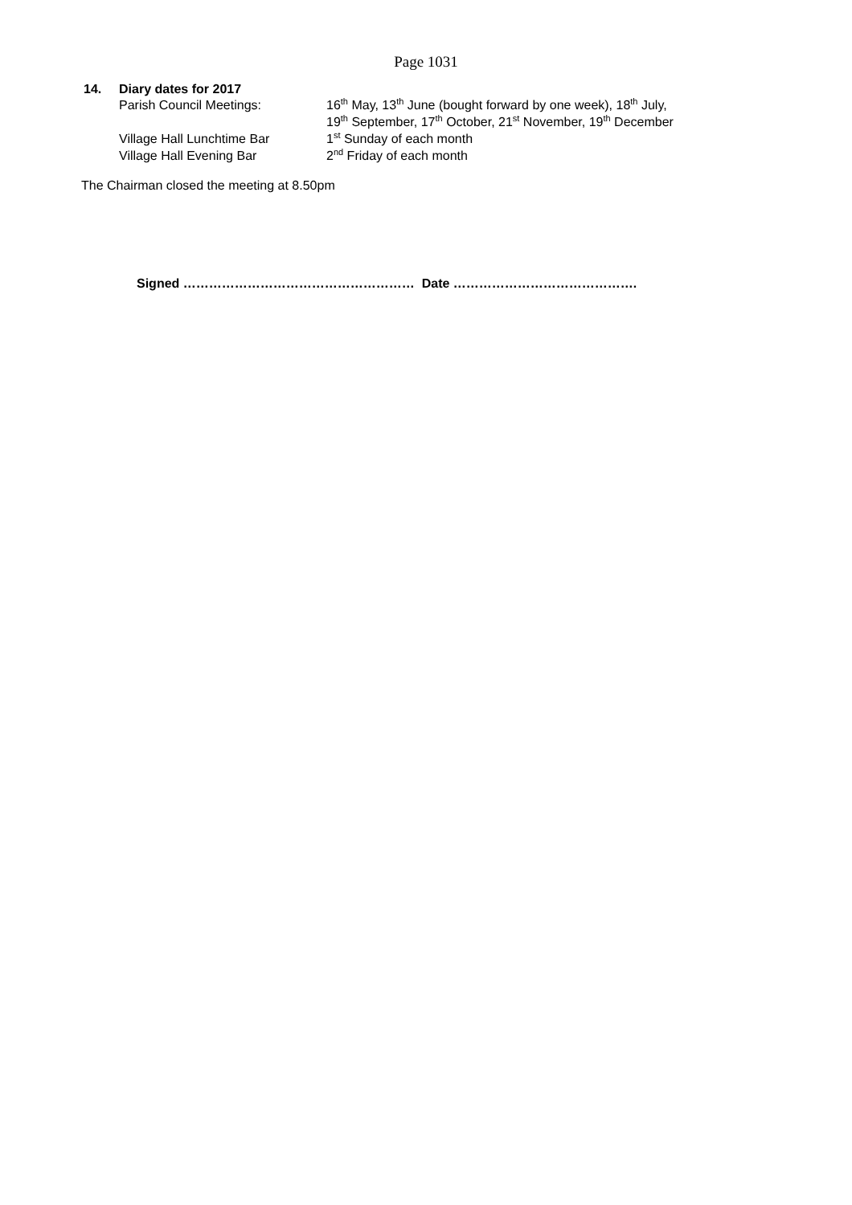Page 1031
14. Diary dates for 2017
Parish Council Meetings: 16<sup>th</sup> May, 13<sup>th</sup> June (bought forward by one week), 18<sup>th</sup> July,
19<sup>th</sup> September, 17<sup>th</sup> October, 21<sup>st</sup> November, 19<sup>th</sup> December
Village Hall Lunchtime Bar 1<sup>st</sup> Sunday of each month
Village Hall Evening Bar 2<sup>nd</sup> Friday of each month
The Chairman closed the meeting at 8.50pm
Signed ……………………………………………… Date …………………………………….